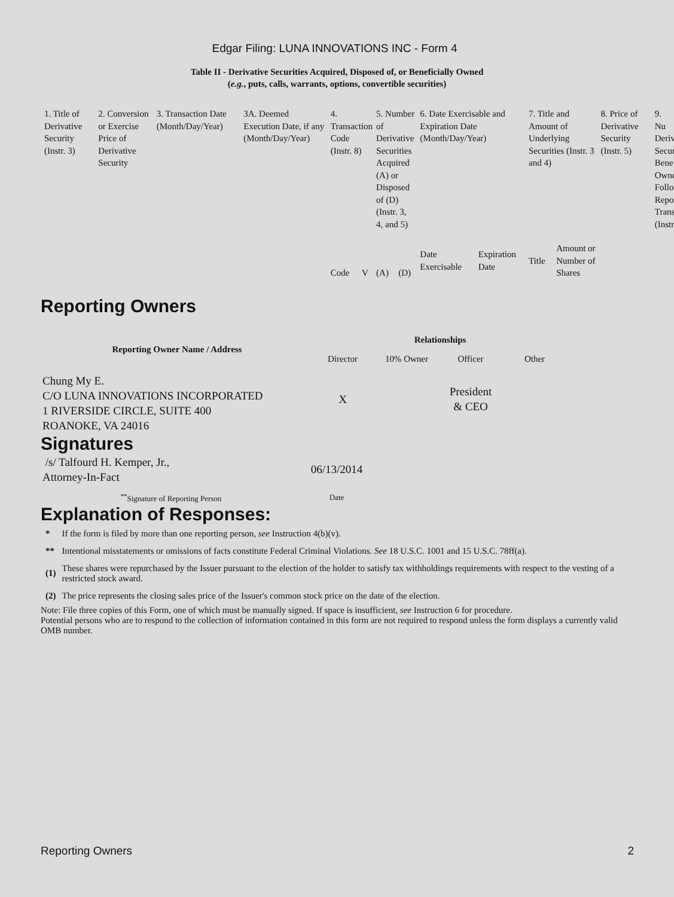Edgar Filing: LUNA INNOVATIONS INC - Form 4
Table II - Derivative Securities Acquired, Disposed of, or Beneficially Owned
(e.g., puts, calls, warrants, options, convertible securities)
| 1. Title of Derivative Security (Instr. 3) | 2. Conversion or Exercise Price of Derivative Security | 3. Transaction Date (Month/Day/Year) | 3A. Deemed Execution Date, if any (Month/Day/Year) | 4. Transaction Code (Instr. 8) | | 5. Number of Derivative Securities Acquired (A) or Disposed of (D) (Instr. 3, 4, and 5) | | 6. Date Exercisable and Expiration Date (Month/Day/Year) | | 7. Title and Amount of Underlying Securities (Instr. 3 and 4) | | 8. Price of Derivative Security (Instr. 5) | 9. Nu Deriv Secur Bene Owne Follo Repo Trans (Instr |
| | | | | Code | V | (A) | (D) | Date Exercisable | Expiration Date | Title | Amount or Number of Shares | | |
Reporting Owners
| Reporting Owner Name / Address | Relationships | | | |
| --- | --- | --- | --- | --- |
| | Director | 10% Owner | Officer | Other |
| Chung My E. C/O LUNA INNOVATIONS INCORPORATED 1 RIVERSIDE CIRCLE, SUITE 400 ROANOKE, VA 24016 | X | | President & CEO | |
Signatures
| /s/ Talfourd H. Kemper, Jr., Attorney-In-Fact | 06/13/2014 |
| <sup>**</sup> Signature of Reporting Person | Date |
Explanation of Responses:
| * | If the form is filed by more than one reporting person, see Instruction 4(b)(v). |
| ** | Intentional misstatements or omissions of facts constitute Federal Criminal Violations. See 18 U.S.C. 1001 and 15 U.S.C. 78ff(a). |
| (1) | These shares were repurchased by the Issuer pursuant to the election of the holder to satisfy tax withholdings requirements with respect to the vesting of a restricted stock award. |
| (2) | The price represents the closing sales price of the Issuer's common stock price on the date of the election. |
Note: File three copies of this Form, one of which must be manually signed. If space is insufficient, see Instruction 6 for procedure.
Potential persons who are to respond to the collection of information contained in this form are not required to respond unless the form displays a currently valid OMB number.
Reporting Owners 2